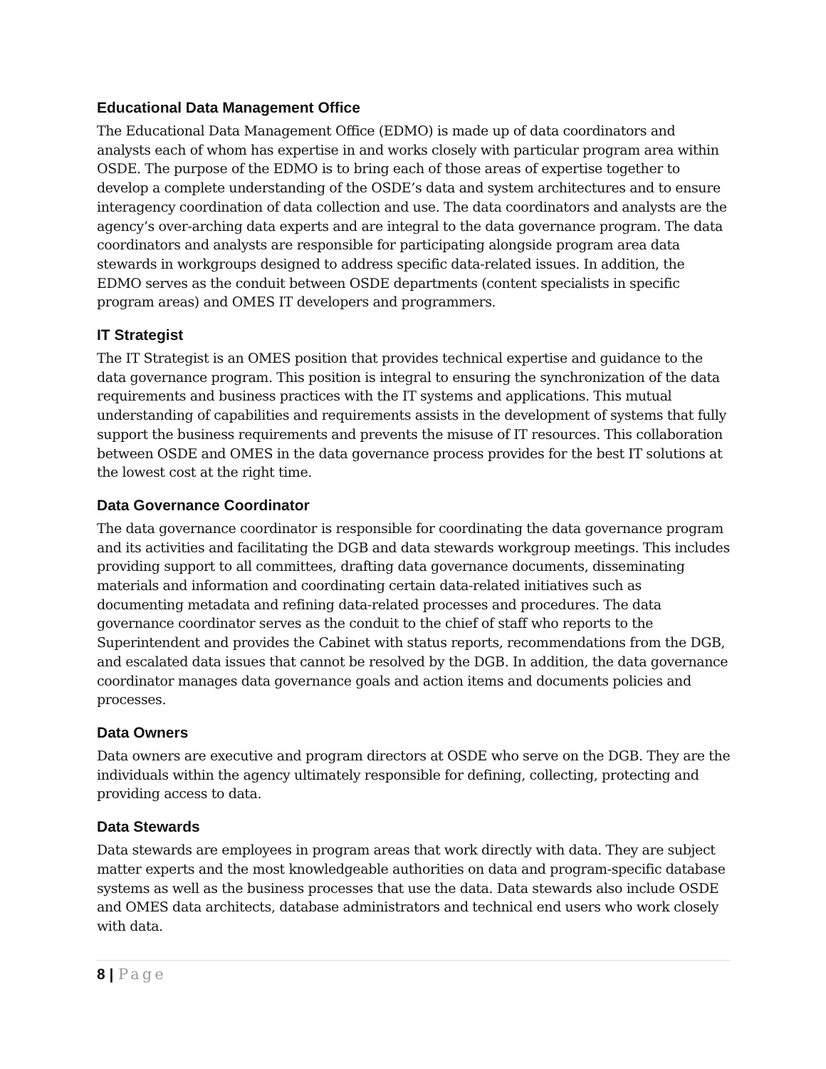Educational Data Management Office
The Educational Data Management Office (EDMO) is made up of data coordinators and analysts each of whom has expertise in and works closely with particular program area within OSDE. The purpose of the EDMO is to bring each of those areas of expertise together to develop a complete understanding of the OSDE’s data and system architectures and to ensure interagency coordination of data collection and use. The data coordinators and analysts are the agency’s over-arching data experts and are integral to the data governance program. The data coordinators and analysts are responsible for participating alongside program area data stewards in workgroups designed to address specific data-related issues. In addition, the EDMO serves as the conduit between OSDE departments (content specialists in specific program areas) and OMES IT developers and programmers.
IT Strategist
The IT Strategist is an OMES position that provides technical expertise and guidance to the data governance program. This position is integral to ensuring the synchronization of the data requirements and business practices with the IT systems and applications. This mutual understanding of capabilities and requirements assists in the development of systems that fully support the business requirements and prevents the misuse of IT resources. This collaboration between OSDE and OMES in the data governance process provides for the best IT solutions at the lowest cost at the right time.
Data Governance Coordinator
The data governance coordinator is responsible for coordinating the data governance program and its activities and facilitating the DGB and data stewards workgroup meetings. This includes providing support to all committees, drafting data governance documents, disseminating materials and information and coordinating certain data-related initiatives such as documenting metadata and refining data-related processes and procedures. The data governance coordinator serves as the conduit to the chief of staff who reports to the Superintendent and provides the Cabinet with status reports, recommendations from the DGB, and escalated data issues that cannot be resolved by the DGB. In addition, the data governance coordinator manages data governance goals and action items and documents policies and processes.
Data Owners
Data owners are executive and program directors at OSDE who serve on the DGB. They are the individuals within the agency ultimately responsible for defining, collecting, protecting and providing access to data.
Data Stewards
Data stewards are employees in program areas that work directly with data. They are subject matter experts and the most knowledgeable authorities on data and program-specific database systems as well as the business processes that use the data. Data stewards also include OSDE and OMES data architects, database administrators and technical end users who work closely with data.
8 | Page